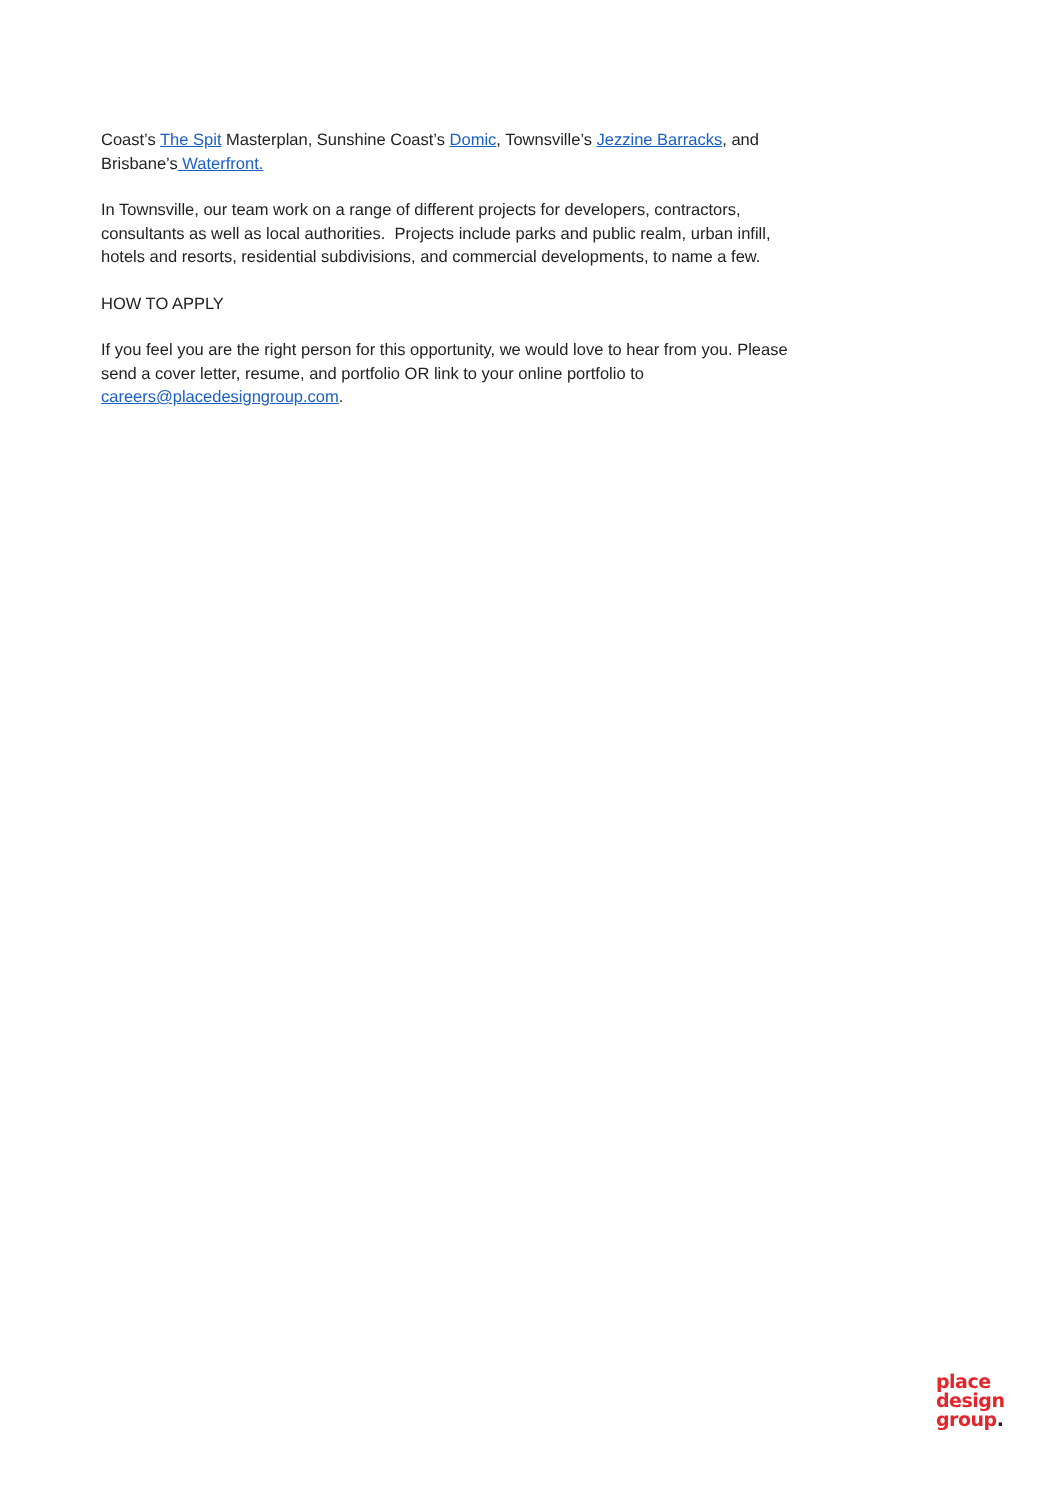Coast’s The Spit Masterplan, Sunshine Coast’s Domic, Townsville’s Jezzine Barracks, and Brisbane’s Waterfront.
In Townsville, our team work on a range of different projects for developers, contractors, consultants as well as local authorities. Projects include parks and public realm, urban infill, hotels and resorts, residential subdivisions, and commercial developments, to name a few.
HOW TO APPLY
If you feel you are the right person for this opportunity, we would love to hear from you. Please send a cover letter, resume, and portfolio OR link to your online portfolio to careers@placedesigngroup.com.
place
design
group.